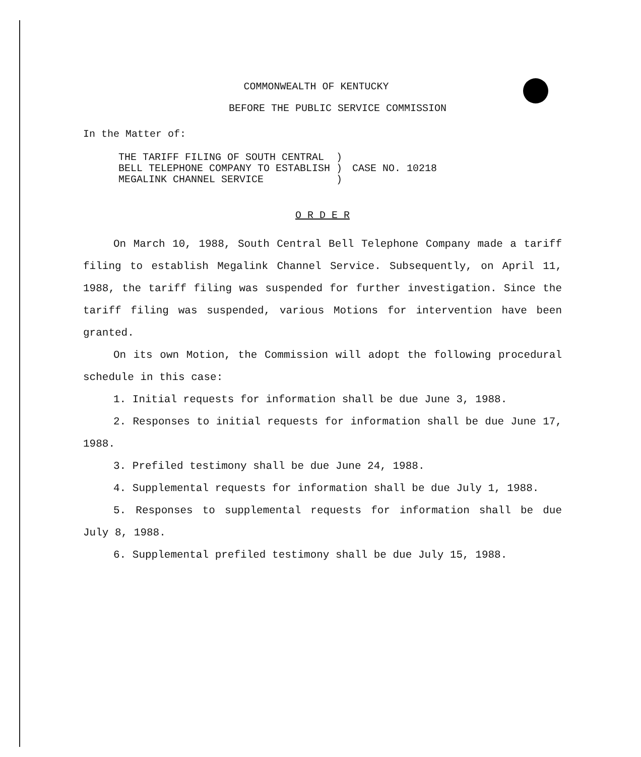COMMONWEALTH OF KENTUCKY
BEFORE THE PUBLIC SERVICE COMMISSION
In the Matter of:
THE TARIFF FILING OF SOUTH CENTRAL )
BELL TELEPHONE COMPANY TO ESTABLISH )
MEGALINK CHANNEL SERVICE )
CASE NO. 10218
O R D E R
On March 10, 1988, South Central Bell Telephone Company made a tariff filing to establish Megalink Channel Service. Subsequently, on April 11, 1988, the tariff filing was suspended for further investigation. Since the tariff filing was suspended, various Motions for intervention have been granted.
On its own Motion, the Commission will adopt the following procedural schedule in this case:
1. Initial requests for information shall be due June 3, 1988.
2. Responses to initial requests for information shall be due June 17, 1988.
3. Prefiled testimony shall be due June 24, 1988.
4. Supplemental requests for information shall be due July 1, 1988.
5. Responses to supplemental requests for information shall be due July 8, 1988.
6. Supplemental prefiled testimony shall be due July 15, 1988.